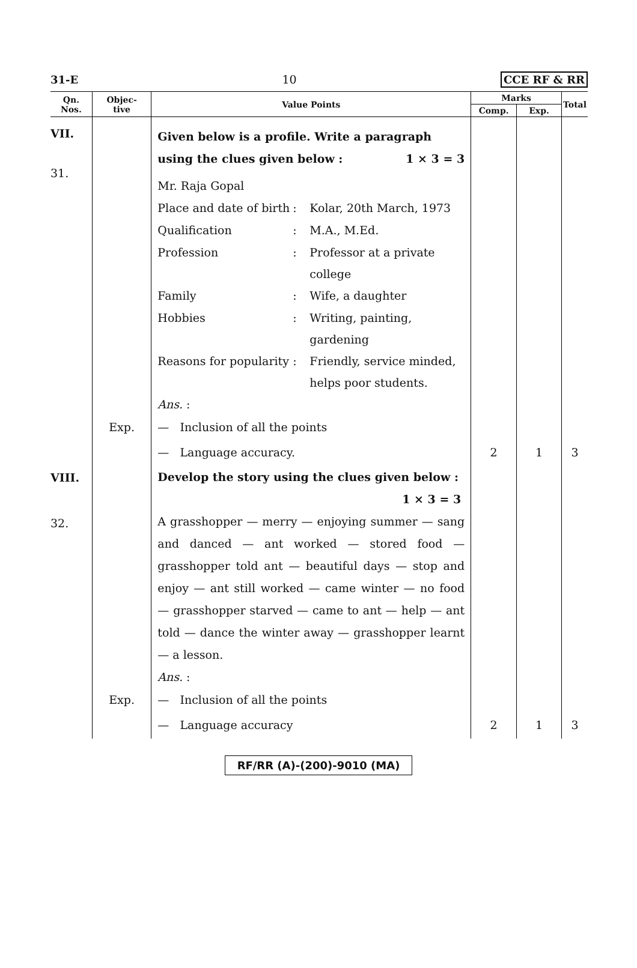31-E 10 CCE RF & RR
| Qn. Nos. | Objec- tive | Value Points | Marks | | Total |
| --- | --- | --- | --- | --- | --- |
| | | | Comp. | Exp. | |
| VII. 31. | | Given below is a profile. Write a paragraph using the clues given below : 1 × 3 = 3 Mr. Raja Gopal Place and date of birth : Kolar, 20th March, 1973 Qualification : M.A., M.Ed. Profession : Professor at a private college Family : Wife, a daughter Hobbies : Writing, painting, gardening Reasons for popularity : Friendly, service minded, helps poor students. Ans. : | | | |
| | Exp. | — Inclusion of all the points | | | |
| | | — Language accuracy. | 2 | 1 | 3 |
| VIII. 32. | | Develop the story using the clues given below : 1 × 3 = 3 A grasshopper — merry — enjoying summer — sang and danced — ant worked — stored food — grasshopper told ant — beautiful days — stop and enjoy — ant still worked — came winter — no food — grasshopper starved — came to ant — help — ant told — dance the winter away — grasshopper learnt — a lesson. Ans. : | | | |
| | Exp. | — Inclusion of all the points | | | |
| | | — Language accuracy | 2 | 1 | 3 |
RF/RR (A)-(200)-9010 (MA)